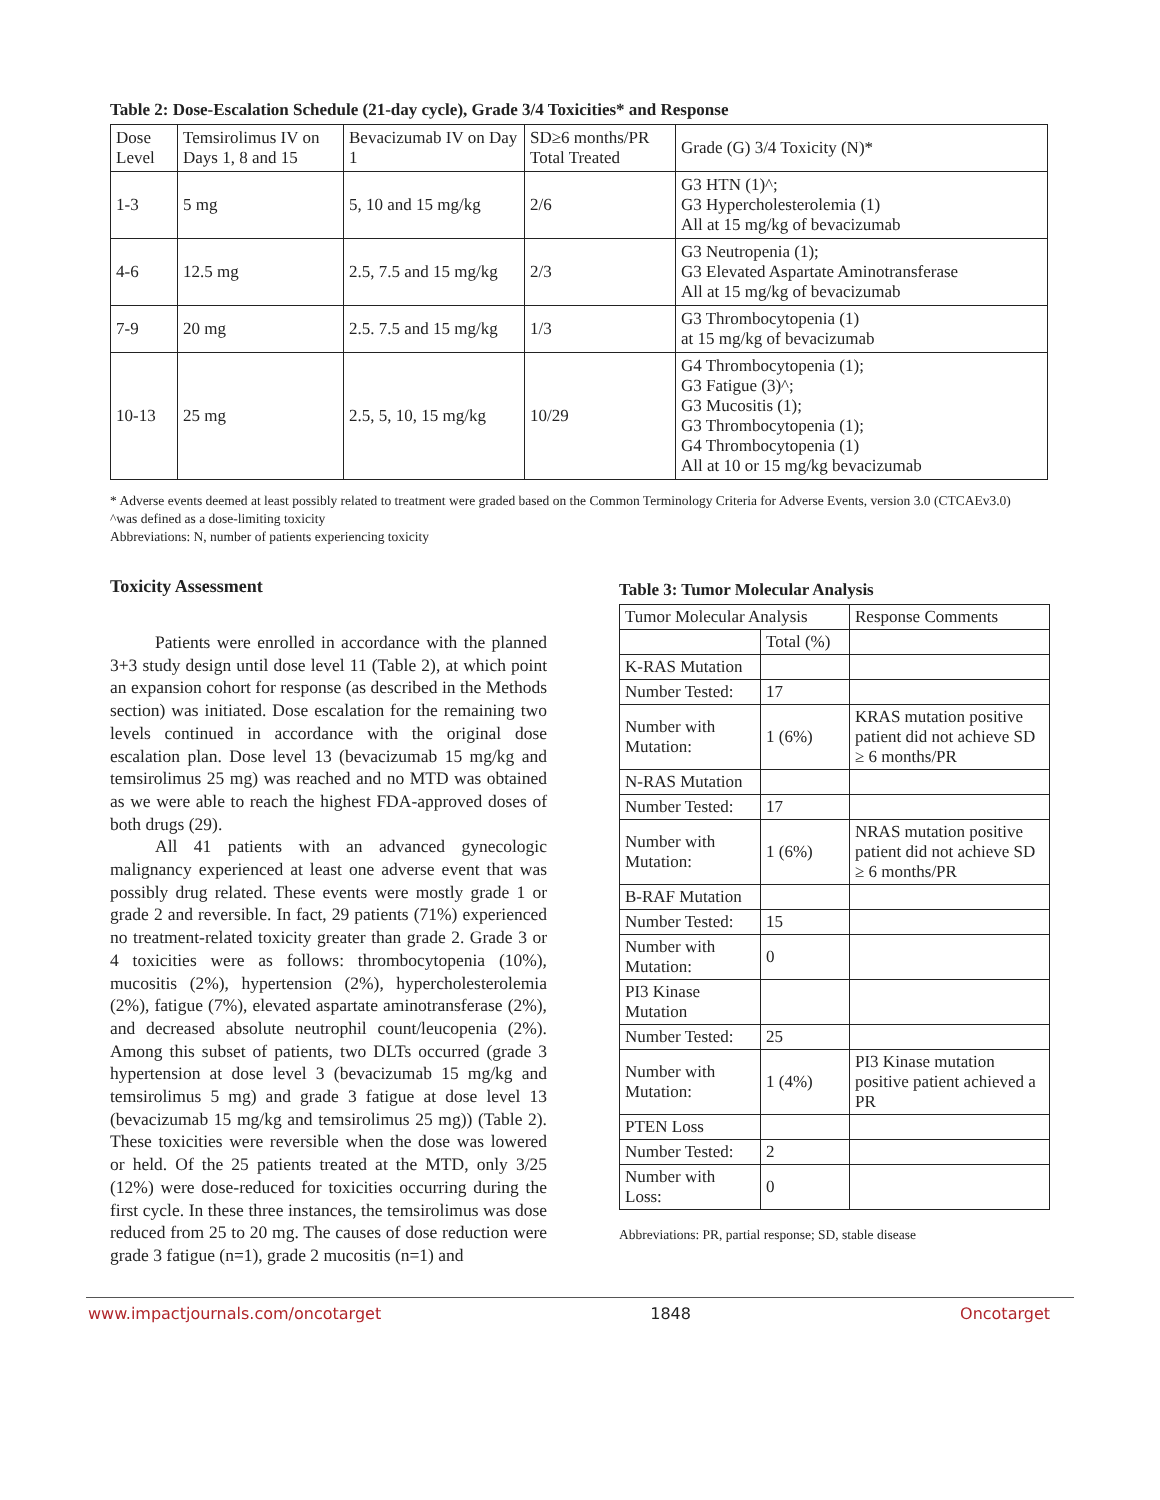Table 2: Dose-Escalation Schedule (21-day cycle), Grade 3/4 Toxicities* and Response
| Dose Level | Temsirolimus IV on Days 1, 8 and 15 | Bevacizumab IV on Day 1 | SD≥6 months/PR Total Treated | Grade (G) 3/4 Toxicity (N)* |
| --- | --- | --- | --- | --- |
| 1-3 | 5 mg | 5, 10 and 15 mg/kg | 2/6 | G3 HTN (1)^; G3 Hypercholesterolemia (1) All at 15 mg/kg of bevacizumab |
| 4-6 | 12.5 mg | 2.5, 7.5 and 15 mg/kg | 2/3 | G3 Neutropenia (1); G3 Elevated Aspartate Aminotransferase All at 15 mg/kg of bevacizumab |
| 7-9 | 20 mg | 2.5. 7.5 and 15 mg/kg | 1/3 | G3 Thrombocytopenia (1) at 15 mg/kg of bevacizumab |
| 10-13 | 25 mg | 2.5, 5, 10, 15 mg/kg | 10/29 | G4 Thrombocytopenia (1); G3 Fatigue (3)^; G3 Mucositis (1); G3 Thrombocytopenia (1); G4 Thrombocytopenia (1) All at 10 or 15 mg/kg bevacizumab |
* Adverse events deemed at least possibly related to treatment were graded based on the Common Terminology Criteria for Adverse Events, version 3.0 (CTCAEv3.0)
^was defined as a dose-limiting toxicity
Abbreviations: N, number of patients experiencing toxicity
Toxicity Assessment
Patients were enrolled in accordance with the planned 3+3 study design until dose level 11 (Table 2), at which point an expansion cohort for response (as described in the Methods section) was initiated. Dose escalation for the remaining two levels continued in accordance with the original dose escalation plan. Dose level 13 (bevacizumab 15 mg/kg and temsirolimus 25 mg) was reached and no MTD was obtained as we were able to reach the highest FDA-approved doses of both drugs (29).
All 41 patients with an advanced gynecologic malignancy experienced at least one adverse event that was possibly drug related. These events were mostly grade 1 or grade 2 and reversible. In fact, 29 patients (71%) experienced no treatment-related toxicity greater than grade 2. Grade 3 or 4 toxicities were as follows: thrombocytopenia (10%), mucositis (2%), hypertension (2%), hypercholesterolemia (2%), fatigue (7%), elevated aspartate aminotransferase (2%), and decreased absolute neutrophil count/leucopenia (2%). Among this subset of patients, two DLTs occurred (grade 3 hypertension at dose level 3 (bevacizumab 15 mg/kg and temsirolimus 5 mg) and grade 3 fatigue at dose level 13 (bevacizumab 15 mg/kg and temsirolimus 25 mg)) (Table 2). These toxicities were reversible when the dose was lowered or held. Of the 25 patients treated at the MTD, only 3/25 (12%) were dose-reduced for toxicities occurring during the first cycle. In these three instances, the temsirolimus was dose reduced from 25 to 20 mg. The causes of dose reduction were grade 3 fatigue (n=1), grade 2 mucositis (n=1) and
Table 3: Tumor Molecular Analysis
| Tumor Molecular Analysis | | Response Comments |
| --- | --- | --- |
| | Total (%) | |
| K-RAS Mutation | | |
| Number Tested: | 17 | |
| Number with Mutation: | 1 (6%) | KRAS mutation positive patient did not achieve SD ≥ 6 months/PR |
| N-RAS Mutation | | |
| Number Tested: | 17 | |
| Number with Mutation: | 1 (6%) | NRAS mutation positive patient did not achieve SD ≥ 6 months/PR |
| B-RAF Mutation | | |
| Number Tested: | 15 | |
| Number with Mutation: | 0 | |
| PI3 Kinase Mutation | | |
| Number Tested: | 25 | |
| Number with Mutation: | 1 (4%) | PI3 Kinase mutation positive patient achieved a PR |
| PTEN Loss | | |
| Number Tested: | 2 | |
| Number with Loss: | 0 | |
Abbreviations: PR, partial response; SD, stable disease
www.impactjournals.com/oncotarget 1848 Oncotarget